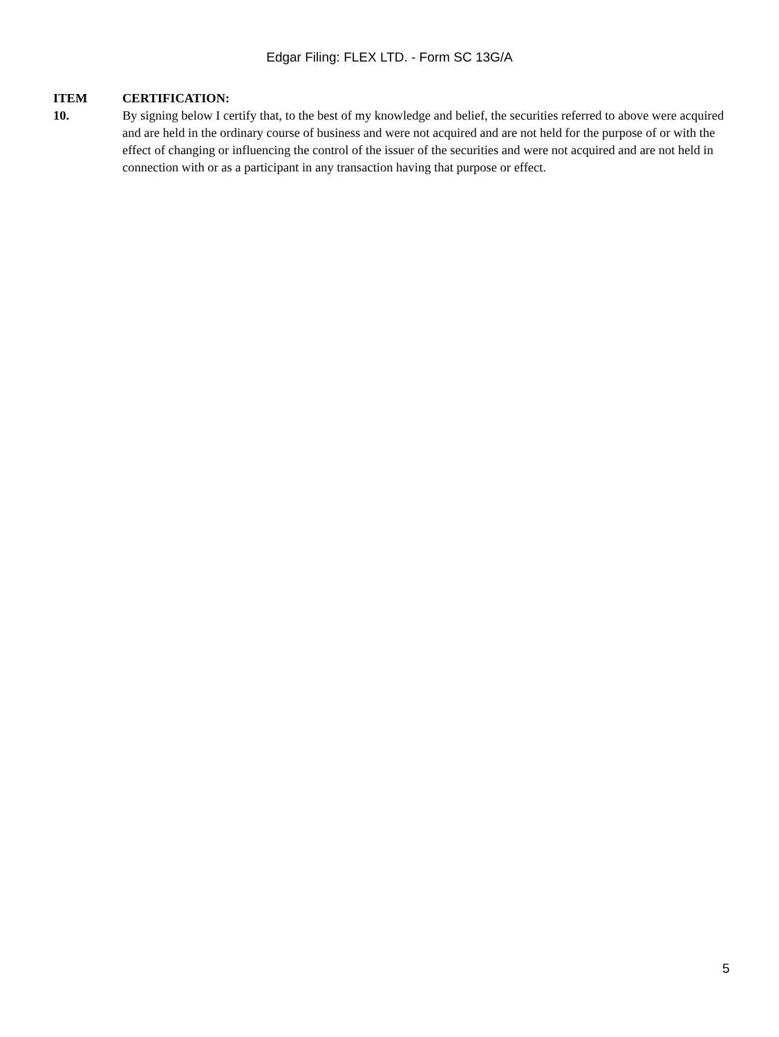Edgar Filing: FLEX LTD. - Form SC 13G/A
ITEM
10.
CERTIFICATION:
By signing below I certify that, to the best of my knowledge and belief, the securities referred to above were acquired and are held in the ordinary course of business and were not acquired and are not held for the purpose of or with the effect of changing or influencing the control of the issuer of the securities and were not acquired and are not held in connection with or as a participant in any transaction having that purpose or effect.
5